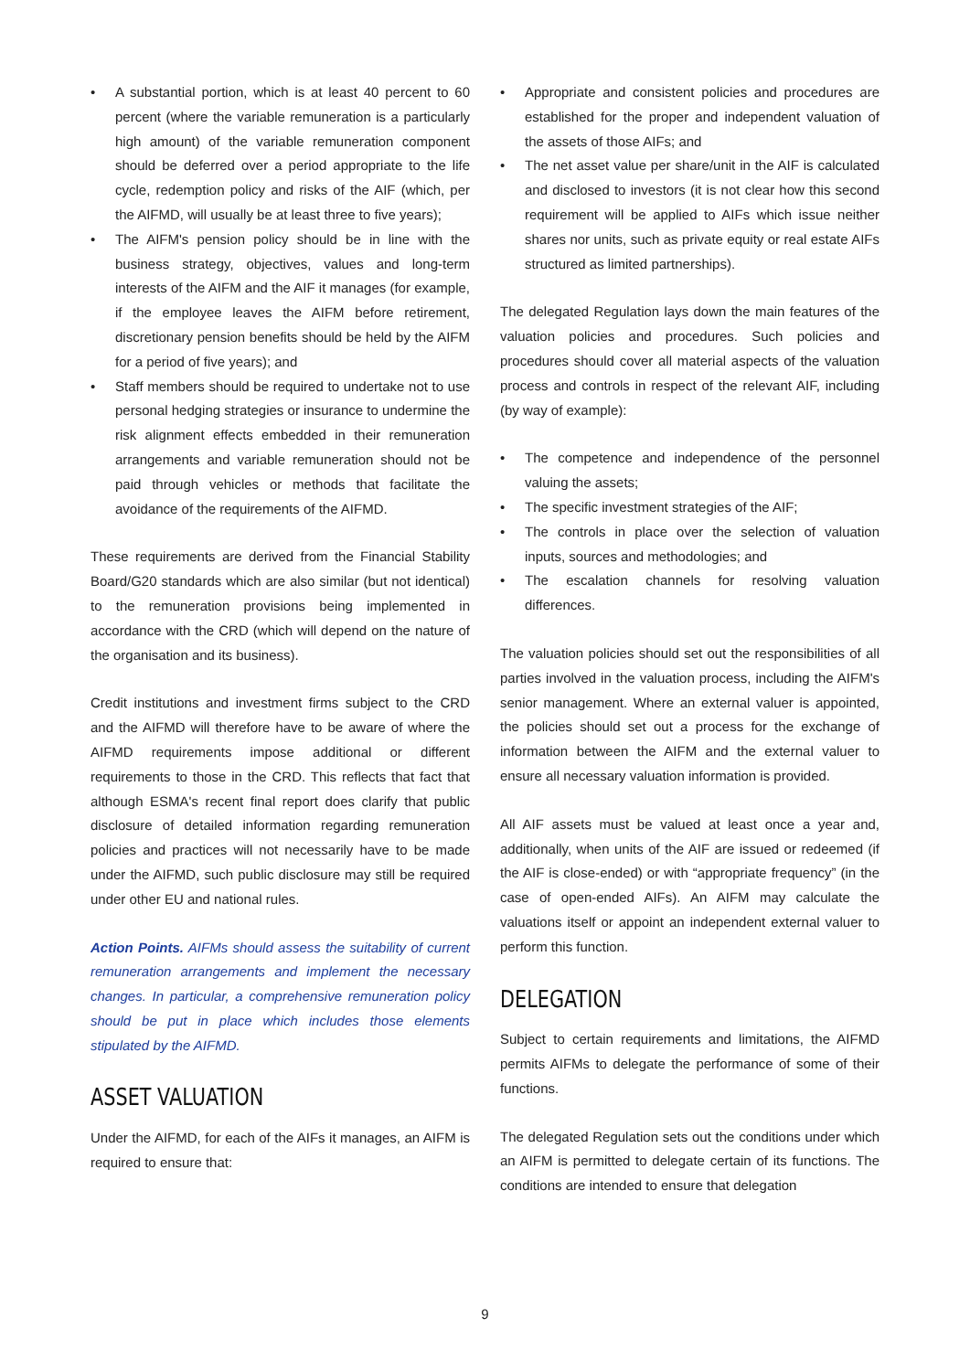• A substantial portion, which is at least 40 percent to 60 percent (where the variable remuneration is a particularly high amount) of the variable remuneration component should be deferred over a period appropriate to the life cycle, redemption policy and risks of the AIF (which, per the AIFMD, will usually be at least three to five years);
• The AIFM's pension policy should be in line with the business strategy, objectives, values and long-term interests of the AIFM and the AIF it manages (for example, if the employee leaves the AIFM before retirement, discretionary pension benefits should be held by the AIFM for a period of five years); and
• Staff members should be required to undertake not to use personal hedging strategies or insurance to undermine the risk alignment effects embedded in their remuneration arrangements and variable remuneration should not be paid through vehicles or methods that facilitate the avoidance of the requirements of the AIFMD.
These requirements are derived from the Financial Stability Board/G20 standards which are also similar (but not identical) to the remuneration provisions being implemented in accordance with the CRD (which will depend on the nature of the organisation and its business).
Credit institutions and investment firms subject to the CRD and the AIFMD will therefore have to be aware of where the AIFMD requirements impose additional or different requirements to those in the CRD. This reflects that fact that although ESMA's recent final report does clarify that public disclosure of detailed information regarding remuneration policies and practices will not necessarily have to be made under the AIFMD, such public disclosure may still be required under other EU and national rules.
Action Points. AIFMs should assess the suitability of current remuneration arrangements and implement the necessary changes. In particular, a comprehensive remuneration policy should be put in place which includes those elements stipulated by the AIFMD.
ASSET VALUATION
Under the AIFMD, for each of the AIFs it manages, an AIFM is required to ensure that:
• Appropriate and consistent policies and procedures are established for the proper and independent valuation of the assets of those AIFs; and
• The net asset value per share/unit in the AIF is calculated and disclosed to investors (it is not clear how this second requirement will be applied to AIFs which issue neither shares nor units, such as private equity or real estate AIFs structured as limited partnerships).
The delegated Regulation lays down the main features of the valuation policies and procedures. Such policies and procedures should cover all material aspects of the valuation process and controls in respect of the relevant AIF, including (by way of example):
• The competence and independence of the personnel valuing the assets;
• The specific investment strategies of the AIF;
• The controls in place over the selection of valuation inputs, sources and methodologies; and
• The escalation channels for resolving valuation differences.
The valuation policies should set out the responsibilities of all parties involved in the valuation process, including the AIFM's senior management. Where an external valuer is appointed, the policies should set out a process for the exchange of information between the AIFM and the external valuer to ensure all necessary valuation information is provided.
All AIF assets must be valued at least once a year and, additionally, when units of the AIF are issued or redeemed (if the AIF is close-ended) or with “appropriate frequency” (in the case of open-ended AIFs). An AIFM may calculate the valuations itself or appoint an independent external valuer to perform this function.
DELEGATION
Subject to certain requirements and limitations, the AIFMD permits AIFMs to delegate the performance of some of their functions.
The delegated Regulation sets out the conditions under which an AIFM is permitted to delegate certain of its functions. The conditions are intended to ensure that delegation
9